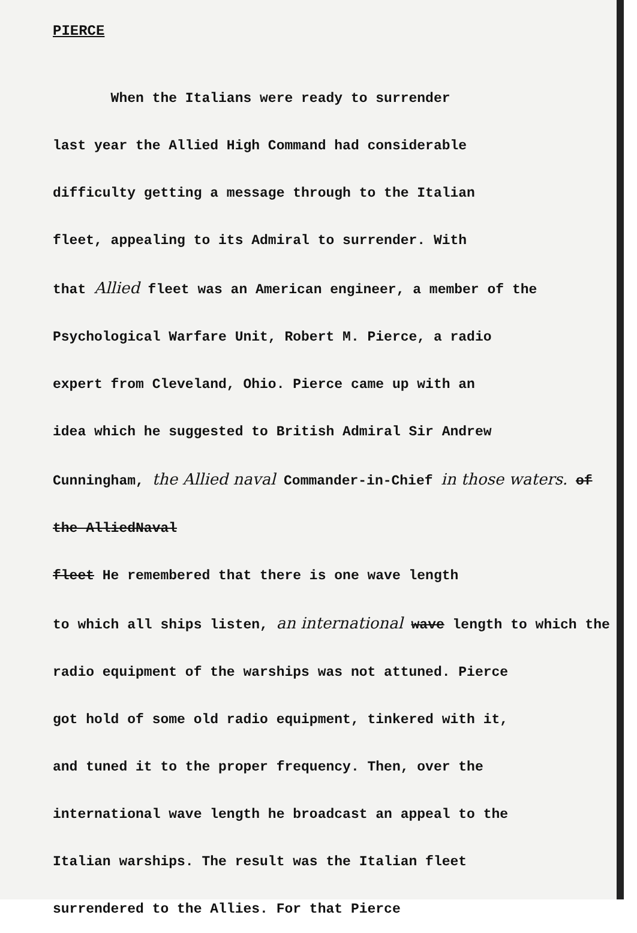PIERCE
When the Italians were ready to surrender
last year the Allied High Command had considerable
difficulty getting a message through to the Italian
fleet, appealing to its Admiral to surrender. With
that Allied fleet was an American engineer, a member of the
Psychological Warfare Unit, Robert M. Pierce, a radio
expert from Cleveland, Ohio. Pierce came up with an
idea which he suggested to British Admiral Sir Andrew
Cunningham, the Allied naval Commander-in-Chief in those waters. of the AlliedNaval
fleet He remembered that there is one wave length
to which all ships listen, an international wave length to which the
radio equipment of the warships was not attuned. Pierce
got hold of some old radio equipment, tinkered with it,
and tuned it to the proper frequency. Then, over the
international wave length he broadcast an appeal to the
Italian warships. The result was the Italian fleet
surrendered to the Allies. For that Pierce